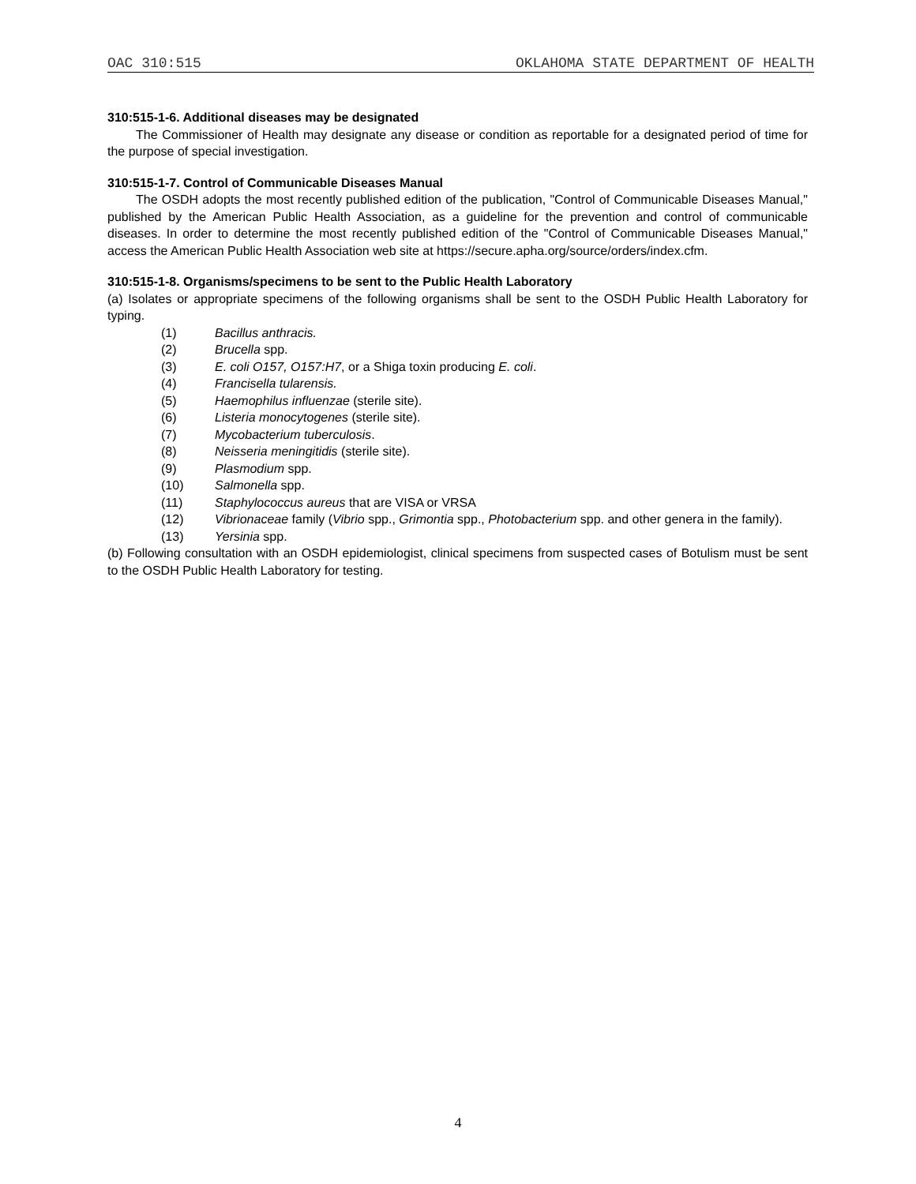OAC 310:515 OKLAHOMA STATE DEPARTMENT OF HEALTH
310:515-1-6. Additional diseases may be designated
The Commissioner of Health may designate any disease or condition as reportable for a designated period of time for the purpose of special investigation.
310:515-1-7. Control of Communicable Diseases Manual
The OSDH adopts the most recently published edition of the publication, "Control of Communicable Diseases Manual," published by the American Public Health Association, as a guideline for the prevention and control of communicable diseases. In order to determine the most recently published edition of the "Control of Communicable Diseases Manual," access the American Public Health Association web site at https://secure.apha.org/source/orders/index.cfm.
310:515-1-8. Organisms/specimens to be sent to the Public Health Laboratory
(a) Isolates or appropriate specimens of the following organisms shall be sent to the OSDH Public Health Laboratory for typing.
(1) Bacillus anthracis.
(2) Brucella spp.
(3) E. coli O157, O157:H7, or a Shiga toxin producing E. coli.
(4) Francisella tularensis.
(5) Haemophilus influenzae (sterile site).
(6) Listeria monocytogenes (sterile site).
(7) Mycobacterium tuberculosis.
(8) Neisseria meningitidis (sterile site).
(9) Plasmodium spp.
(10) Salmonella spp.
(11) Staphylococcus aureus that are VISA or VRSA
(12) Vibrionaceae family (Vibrio spp., Grimontia spp., Photobacterium spp. and other genera in the family).
(13) Yersinia spp.
(b) Following consultation with an OSDH epidemiologist, clinical specimens from suspected cases of Botulism must be sent to the OSDH Public Health Laboratory for testing.
4